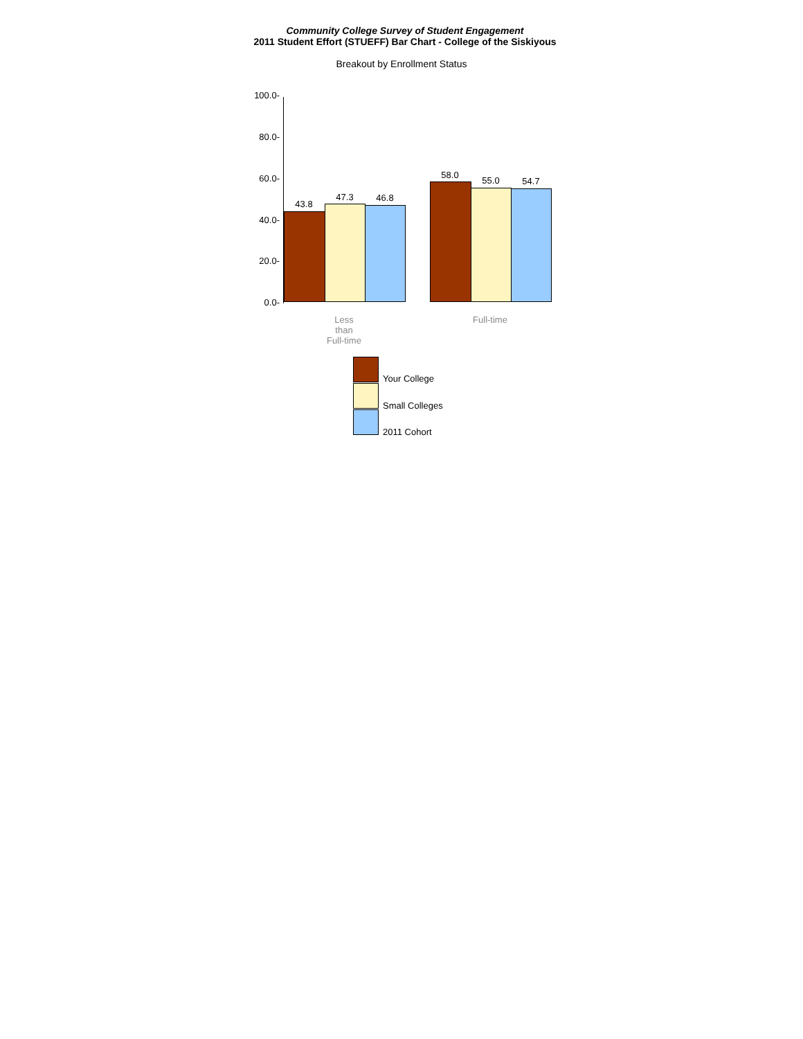Community College Survey of Student Engagement
2011 Student Effort (STUEFF) Bar Chart - College of the Siskiyous
Breakout by Enrollment Status
100.0-
80.0-
60.0-
40.0-
20.0-
0.0-
43.8
47.3 46.8
58.0
55.0 54.7
Less
than
Full-time
Full-time
Your College
Small Colleges
2011 Cohort